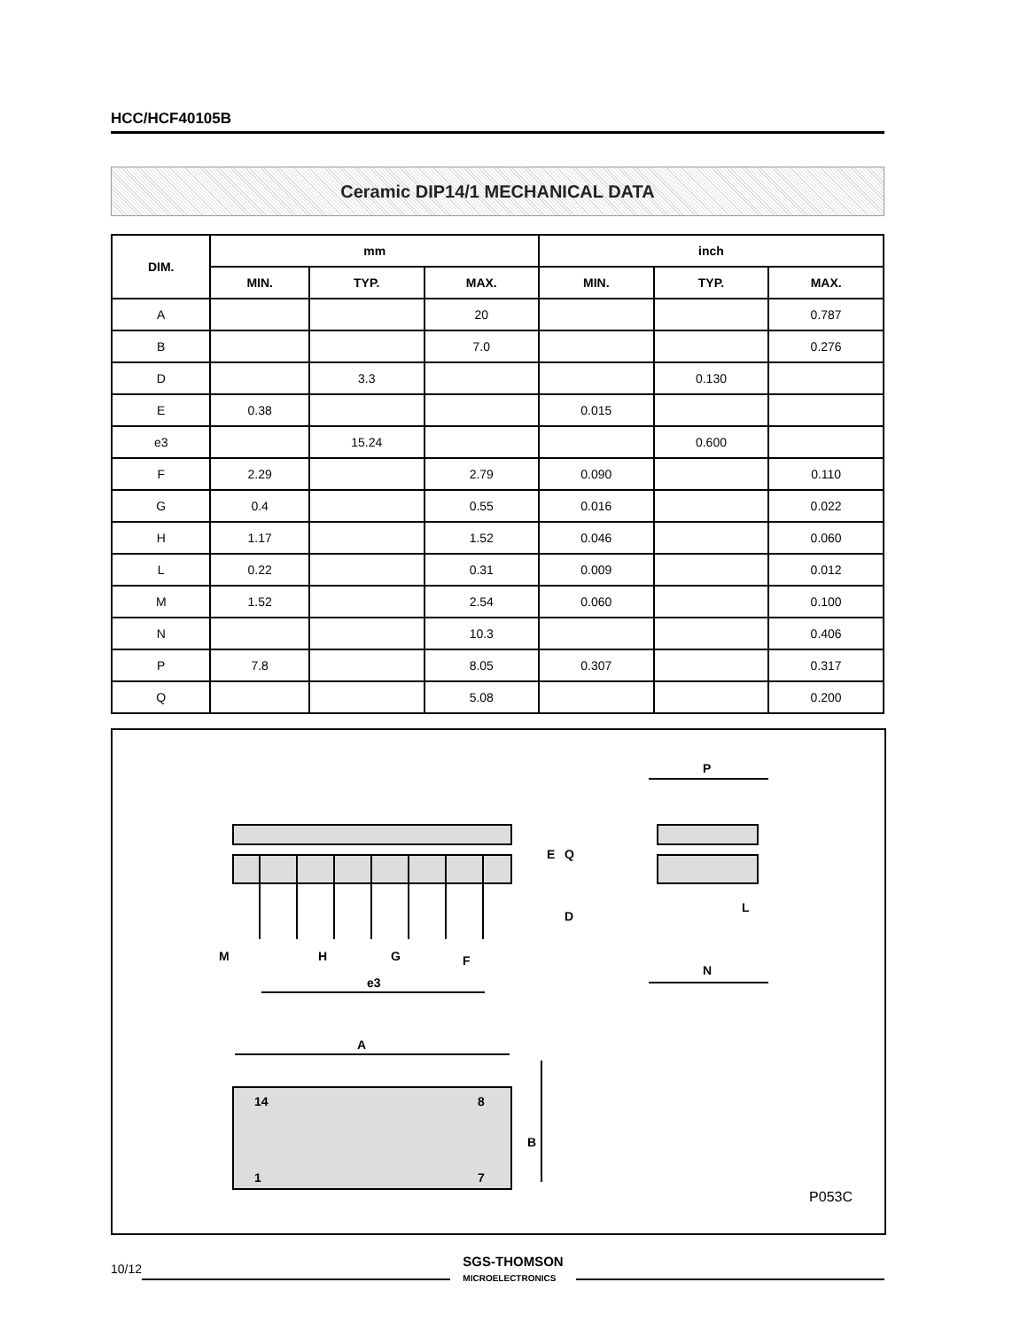HCC/HCF40105B
Ceramic DIP14/1 MECHANICAL DATA
| DIM. | mm | | | inch | | |
| --- | --- | --- | --- | --- | --- | --- |
| | MIN. | TYP. | MAX. | MIN. | TYP. | MAX. |
| A | | | 20 | | | 0.787 |
| B | | | 7.0 | | | 0.276 |
| D | | 3.3 | | | 0.130 | |
| E | 0.38 | | | 0.015 | | |
| e3 | | 15.24 | | | 0.600 | |
| F | 2.29 | | 2.79 | 0.090 | | 0.110 |
| G | 0.4 | | 0.55 | 0.016 | | 0.022 |
| H | 1.17 | | 1.52 | 0.046 | | 0.060 |
| L | 0.22 | | 0.31 | 0.009 | | 0.012 |
| M | 1.52 | | 2.54 | 0.060 | | 0.100 |
| N | | | 10.3 | | | 0.406 |
| P | 7.8 | | 8.05 | 0.307 | | 0.317 |
| Q | | | 5.08 | | | 0.200 |
M
H
G
F
e3
P
L
N
A
14
8
1
7
E
Q
D
B
P053C
10/12
SGS-THOMSON
MICROELECTRONICS